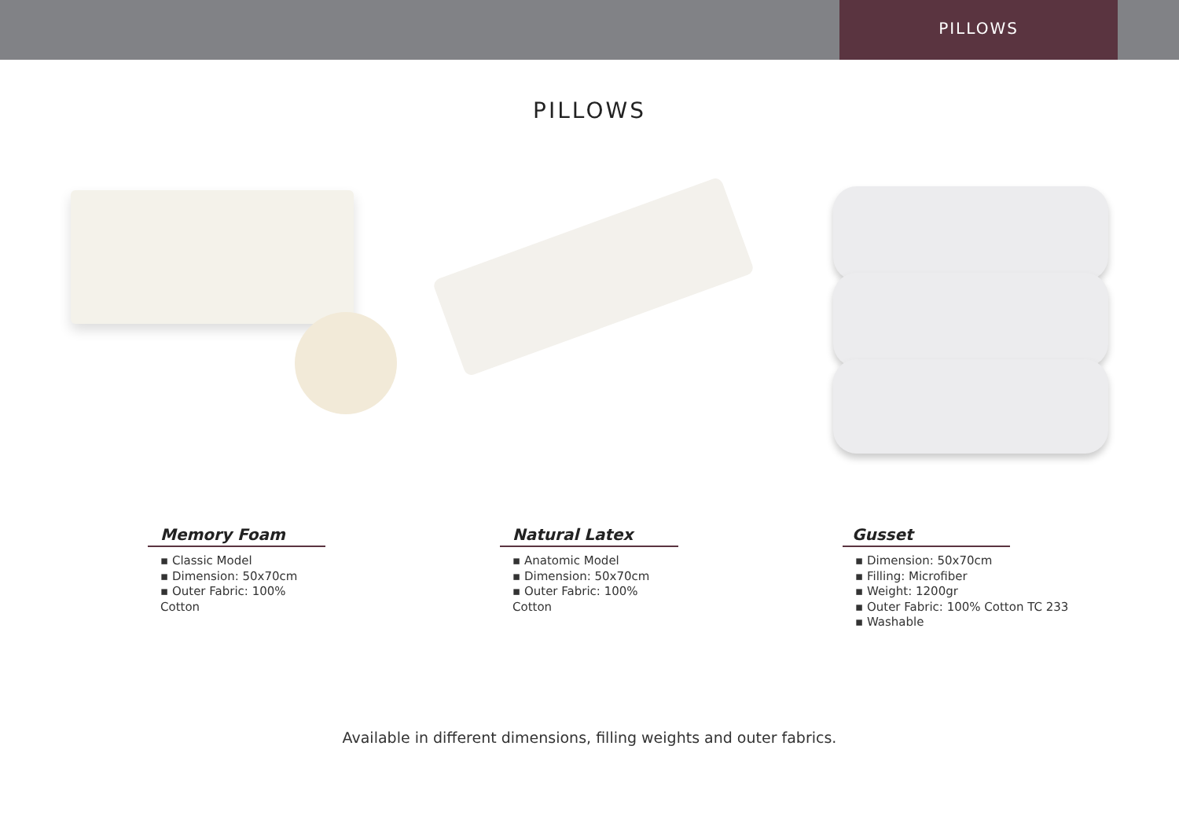PILLOWS
PILLOWS
Memory Foam
▪ Classic Model
▪ Dimension: 50x70cm
▪ Outer Fabric: 100% Cotton
Natural Latex
▪ Anatomic Model
▪ Dimension: 50x70cm
▪ Outer Fabric: 100% Cotton
Gusset
▪ Dimension: 50x70cm
▪ Filling: Microfiber
▪ Weight: 1200gr
▪ Outer Fabric: 100% Cotton TC 233
▪ Washable
Available in different dimensions, filling weights and outer fabrics.